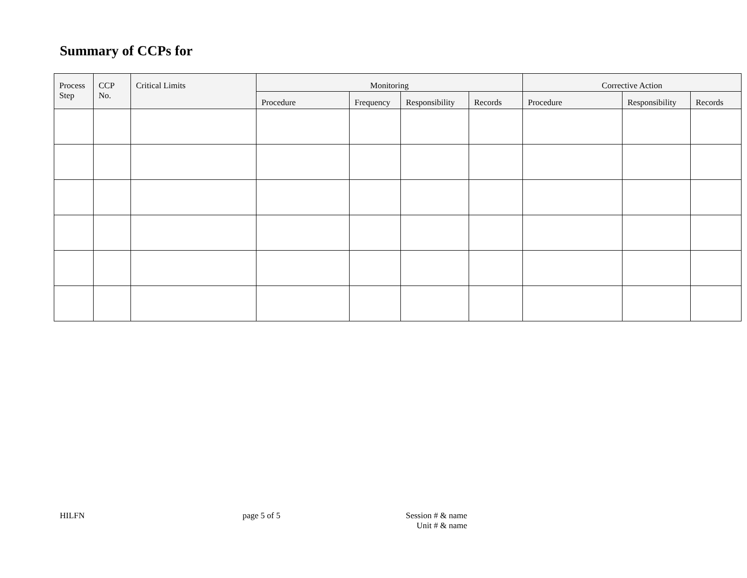Summary of CCPs for
| Process Step | CCP No. | Critical Limits | Monitoring | | | | Corrective Action | | |
| --- | --- | --- | --- | --- | --- | --- | --- | --- | --- |
| | | | Procedure | Frequency | Responsibility | Records | Procedure | Responsibility | Records |
HILFN page 5 of 5
Session # & name
Unit # & name